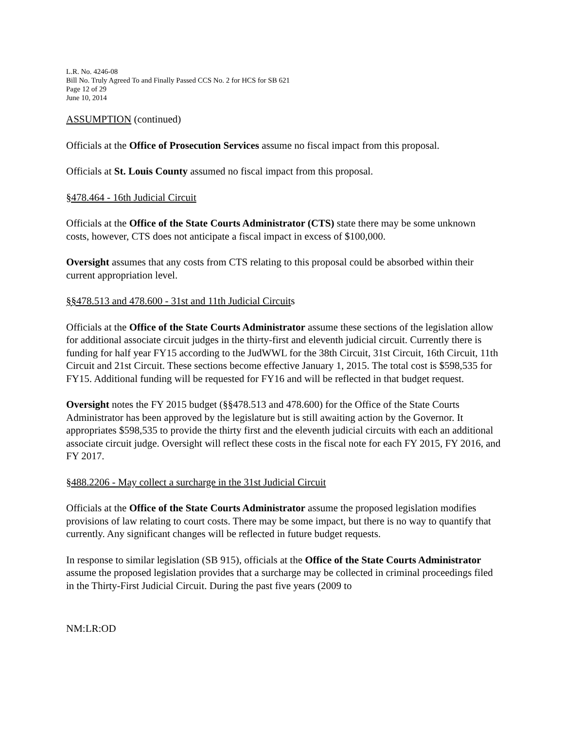L.R. No. 4246-08
Bill No. Truly Agreed To and Finally Passed CCS No. 2 for HCS for SB 621
Page 12 of 29
June 10, 2014
ASSUMPTION (continued)
Officials at the Office of Prosecution Services assume no fiscal impact from this proposal.
Officials at St. Louis County assumed no fiscal impact from this proposal.
§478.464 - 16th Judicial Circuit
Officials at the Office of the State Courts Administrator (CTS) state there may be some unknown costs, however, CTS does not anticipate a fiscal impact in excess of $100,000.
Oversight assumes that any costs from CTS relating to this proposal could be absorbed within their current appropriation level.
§§478.513 and 478.600 - 31st and 11th Judicial Circuits
Officials at the Office of the State Courts Administrator assume these sections of the legislation allow for additional associate circuit judges in the thirty-first and eleventh judicial circuit. Currently there is funding for half year FY15 according to the JudWWL for the 38th Circuit, 31st Circuit, 16th Circuit, 11th Circuit and 21st Circuit. These sections become effective January 1, 2015. The total cost is $598,535 for FY15. Additional funding will be requested for FY16 and will be reflected in that budget request.
Oversight notes the FY 2015 budget (§§478.513 and 478.600) for the Office of the State Courts Administrator has been approved by the legislature but is still awaiting action by the Governor. It appropriates $598,535 to provide the thirty first and the eleventh judicial circuits with each an additional associate circuit judge. Oversight will reflect these costs in the fiscal note for each FY 2015, FY 2016, and FY 2017.
§488.2206 - May collect a surcharge in the 31st Judicial Circuit
Officials at the Office of the State Courts Administrator assume the proposed legislation modifies provisions of law relating to court costs. There may be some impact, but there is no way to quantify that currently. Any significant changes will be reflected in future budget requests.
In response to similar legislation (SB 915), officials at the Office of the State Courts Administrator assume the proposed legislation provides that a surcharge may be collected in criminal proceedings filed in the Thirty-First Judicial Circuit. During the past five years (2009 to
NM:LR:OD